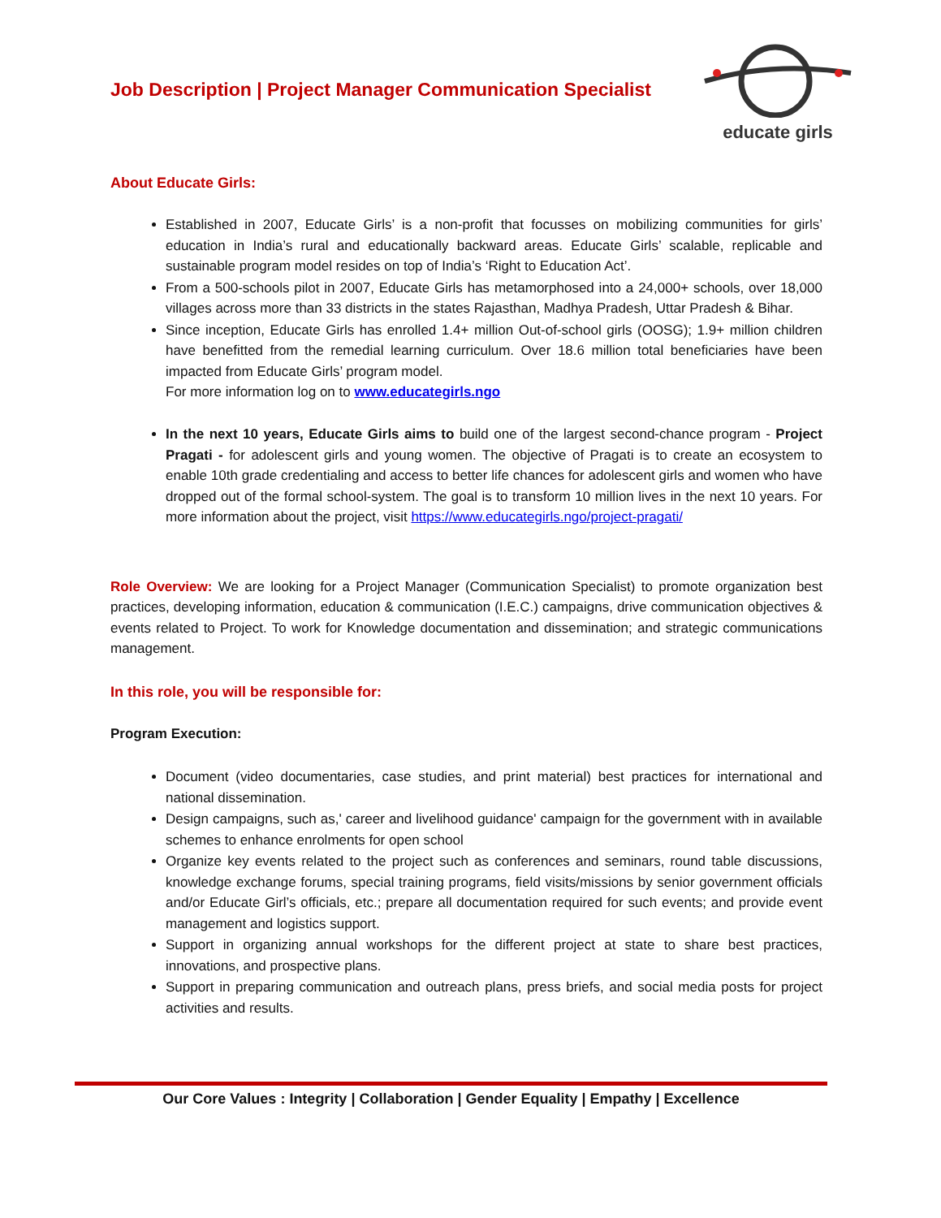Job Description | Project Manager Communication Specialist
educate girls
About Educate Girls:
Established in 2007, Educate Girls’ is a non-profit that focusses on mobilizing communities for girls’ education in India’s rural and educationally backward areas. Educate Girls’ scalable, replicable and sustainable program model resides on top of India’s ‘Right to Education Act’.
From a 500-schools pilot in 2007, Educate Girls has metamorphosed into a 24,000+ schools, over 18,000 villages across more than 33 districts in the states Rajasthan, Madhya Pradesh, Uttar Pradesh & Bihar.
Since inception, Educate Girls has enrolled 1.4+ million Out-of-school girls (OOSG); 1.9+ million children have benefitted from the remedial learning curriculum. Over 18.6 million total beneficiaries have been impacted from Educate Girls’ program model.
For more information log on to www.educategirls.ngo
In the next 10 years, Educate Girls aims to build one of the largest second-chance program - Project Pragati - for adolescent girls and young women. The objective of Pragati is to create an ecosystem to enable 10th grade credentialing and access to better life chances for adolescent girls and women who have dropped out of the formal school-system. The goal is to transform 10 million lives in the next 10 years. For more information about the project, visit https://www.educategirls.ngo/project-pragati/
Role Overview: We are looking for a Project Manager (Communication Specialist) to promote organization best practices, developing information, education & communication (I.E.C.) campaigns, drive communication objectives & events related to Project. To work for Knowledge documentation and dissemination; and strategic communications management.
In this role, you will be responsible for:
Program Execution:
Document (video documentaries, case studies, and print material) best practices for international and national dissemination.
Design campaigns, such as,' career and livelihood guidance' campaign for the government with in available schemes to enhance enrolments for open school
Organize key events related to the project such as conferences and seminars, round table discussions, knowledge exchange forums, special training programs, field visits/missions by senior government officials and/or Educate Girl’s officials, etc.; prepare all documentation required for such events; and provide event management and logistics support.
Support in organizing annual workshops for the different project at state to share best practices, innovations, and prospective plans.
Support in preparing communication and outreach plans, press briefs, and social media posts for project activities and results.
Our Core Values : Integrity | Collaboration | Gender Equality | Empathy | Excellence